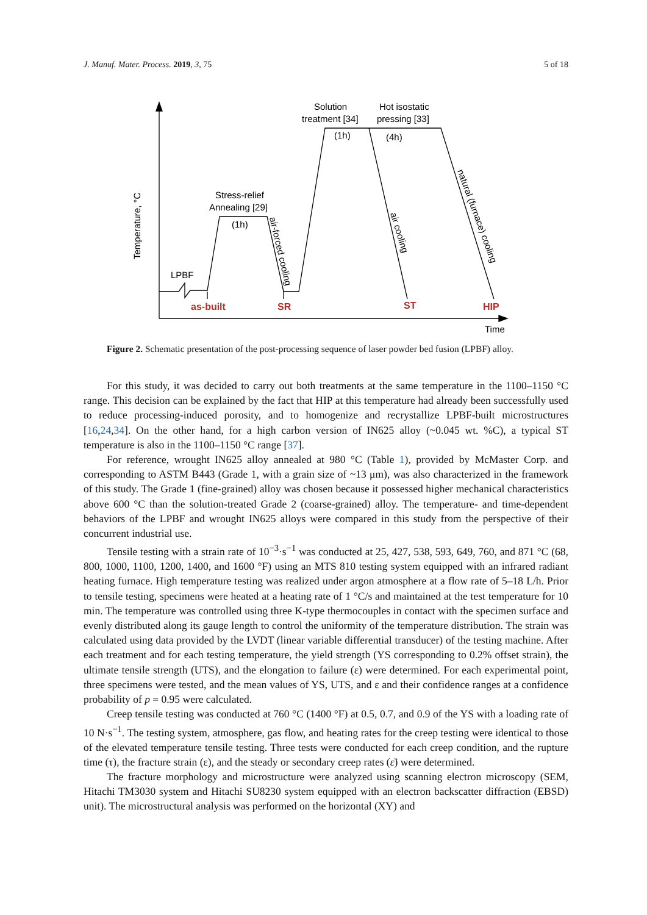J. Manuf. Mater. Process. 2019, 3, 75 5 of 18
Temperature, °C
LPBF
Stress-relief
Annealing [29]
(1h)
Solution
treatment [34]
Hot isostatic
pressing [33]
(1h)
(4h)
air-forced cooling
air cooling
natural (furnace) cooling
Time
as-built
SR
ST
HIP
Figure 2. Schematic presentation of the post-processing sequence of laser powder bed fusion (LPBF) alloy.
For this study, it was decided to carry out both treatments at the same temperature in the 1100–1150 °C range. This decision can be explained by the fact that HIP at this temperature had already been successfully used to reduce processing-induced porosity, and to homogenize and recrystallize LPBF-built microstructures [16,24,34]. On the other hand, for a high carbon version of IN625 alloy (~0.045 wt. %C), a typical ST temperature is also in the 1100–1150 °C range [37].
For reference, wrought IN625 alloy annealed at 980 °C (Table 1), provided by McMaster Corp. and corresponding to ASTM B443 (Grade 1, with a grain size of ~13 μm), was also characterized in the framework of this study. The Grade 1 (fine-grained) alloy was chosen because it possessed higher mechanical characteristics above 600 °C than the solution-treated Grade 2 (coarse-grained) alloy. The temperature- and time-dependent behaviors of the LPBF and wrought IN625 alloys were compared in this study from the perspective of their concurrent industrial use.
Tensile testing with a strain rate of 10<sup>−3</sup>·s<sup>−1</sup> was conducted at 25, 427, 538, 593, 649, 760, and 871 °C (68, 800, 1000, 1100, 1200, 1400, and 1600 °F) using an MTS 810 testing system equipped with an infrared radiant heating furnace. High temperature testing was realized under argon atmosphere at a flow rate of 5–18 L/h. Prior to tensile testing, specimens were heated at a heating rate of 1 °C/s and maintained at the test temperature for 10 min. The temperature was controlled using three K-type thermocouples in contact with the specimen surface and evenly distributed along its gauge length to control the uniformity of the temperature distribution. The strain was calculated using data provided by the LVDT (linear variable differential transducer) of the testing machine. After each treatment and for each testing temperature, the yield strength (YS corresponding to 0.2% offset strain), the ultimate tensile strength (UTS), and the elongation to failure (ε) were determined. For each experimental point, three specimens were tested, and the mean values of YS, UTS, and ε and their confidence ranges at a confidence probability of p = 0.95 were calculated.
Creep tensile testing was conducted at 760 °C (1400 °F) at 0.5, 0.7, and 0.9 of the YS with a loading rate of 10 N·s<sup>−1</sup>. The testing system, atmosphere, gas flow, and heating rates for the creep testing were identical to those of the elevated temperature tensile testing. Three tests were conducted for each creep condition, and the rupture time (τ), the fracture strain (ε), and the steady or secondary creep rates (ε̇) were determined.
The fracture morphology and microstructure were analyzed using scanning electron microscopy (SEM, Hitachi TM3030 system and Hitachi SU8230 system equipped with an electron backscatter diffraction (EBSD) unit). The microstructural analysis was performed on the horizontal (XY) and